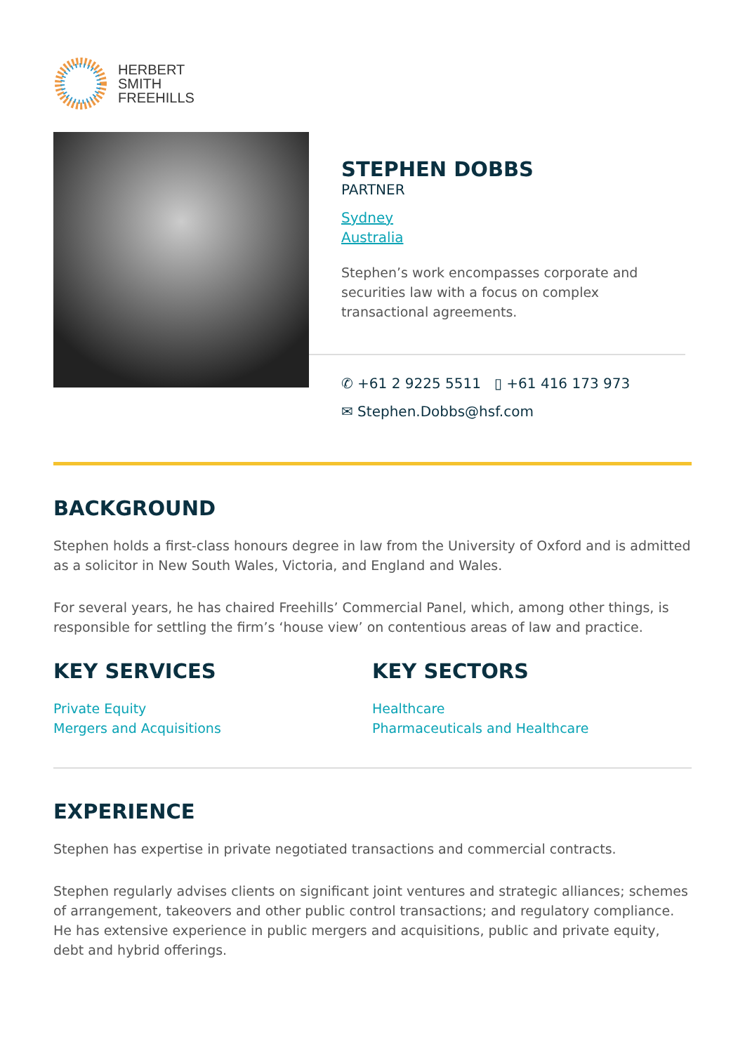HERBERT
SMITH
FREEHILLS
STEPHEN DOBBS
PARTNER
Sydney
Australia
Stephen’s work encompasses corporate and securities law with a focus on complex transactional agreements.
✆ +61 2 9225 5511 ▯ +61 416 173 973
✉ Stephen.Dobbs@hsf.com
BACKGROUND
Stephen holds a first-class honours degree in law from the University of Oxford and is admitted as a solicitor in New South Wales, Victoria, and England and Wales.
For several years, he has chaired Freehills’ Commercial Panel, which, among other things, is responsible for settling the firm’s ‘house view’ on contentious areas of law and practice.
KEY SERVICES
Private Equity
Mergers and Acquisitions
KEY SECTORS
Healthcare
Pharmaceuticals and Healthcare
EXPERIENCE
Stephen has expertise in private negotiated transactions and commercial contracts.
Stephen regularly advises clients on significant joint ventures and strategic alliances; schemes of arrangement, takeovers and other public control transactions; and regulatory compliance. He has extensive experience in public mergers and acquisitions, public and private equity, debt and hybrid offerings.